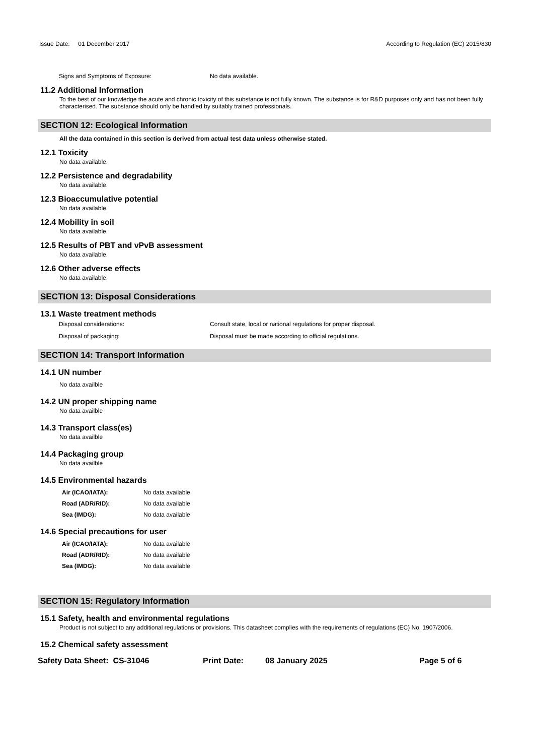Issue Date: 01 December 2017 According to Regulation (EC) 2015/830
Signs and Symptoms of Exposure: No data available.
11.2 Additional Information
To the best of our knowledge the acute and chronic toxicity of this substance is not fully known. The substance is for R&D purposes only and has not been fully characterised. The substance should only be handled by suitably trained professionals.
SECTION 12: Ecological Information
All the data contained in this section is derived from actual test data unless otherwise stated.
12.1 Toxicity
No data available.
12.2 Persistence and degradability
No data available.
12.3 Bioaccumulative potential
No data available.
12.4 Mobility in soil
No data available.
12.5 Results of PBT and vPvB assessment
No data available.
12.6 Other adverse effects
No data available.
SECTION 13: Disposal Considerations
13.1 Waste treatment methods
Disposal considerations: Consult state, local or national regulations for proper disposal.
Disposal of packaging: Disposal must be made according to official regulations.
SECTION 14: Transport Information
14.1 UN number
No data availble
14.2 UN proper shipping name
No data availble
14.3 Transport class(es)
No data availble
14.4 Packaging group
No data availble
14.5 Environmental hazards
Air (ICAO/IATA): No data available
Road (ADR/RID): No data available
Sea (IMDG): No data available
14.6 Special precautions for user
Air (ICAO/IATA): No data available
Road (ADR/RID): No data available
Sea (IMDG): No data available
SECTION 15: Regulatory Information
15.1 Safety, health and environmental regulations
Product is not subject to any additional regulations or provisions. This datasheet complies with the requirements of regulations (EC) No. 1907/2006.
15.2 Chemical safety assessment
Safety Data Sheet: CS-31046 Print Date: 08 January 2025 Page 5 of 6